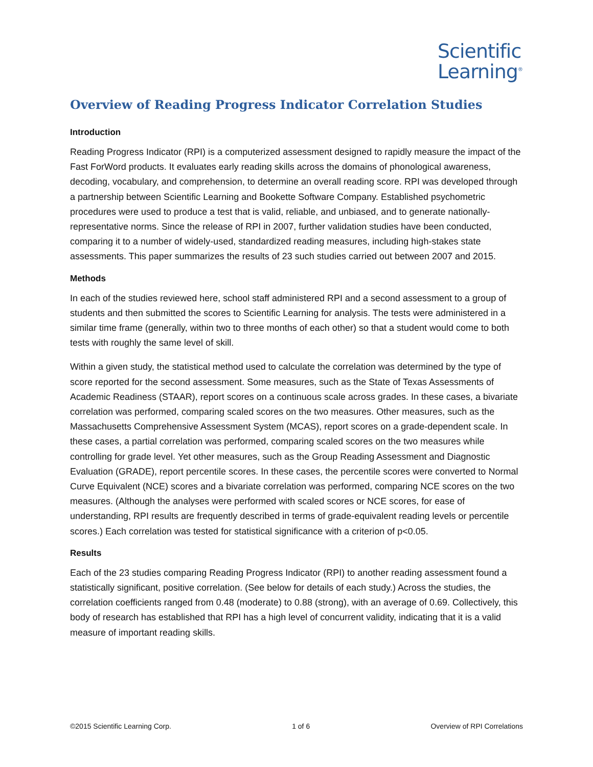Scientific
Learning<sup>®</sup>
Overview of Reading Progress Indicator Correlation Studies
Introduction
Reading Progress Indicator (RPI) is a computerized assessment designed to rapidly measure the impact of the Fast ForWord products. It evaluates early reading skills across the domains of phonological awareness, decoding, vocabulary, and comprehension, to determine an overall reading score. RPI was developed through a partnership between Scientific Learning and Bookette Software Company. Established psychometric procedures were used to produce a test that is valid, reliable, and unbiased, and to generate nationally-representative norms. Since the release of RPI in 2007, further validation studies have been conducted, comparing it to a number of widely-used, standardized reading measures, including high-stakes state assessments. This paper summarizes the results of 23 such studies carried out between 2007 and 2015.
Methods
In each of the studies reviewed here, school staff administered RPI and a second assessment to a group of students and then submitted the scores to Scientific Learning for analysis. The tests were administered in a similar time frame (generally, within two to three months of each other) so that a student would come to both tests with roughly the same level of skill.
Within a given study, the statistical method used to calculate the correlation was determined by the type of score reported for the second assessment. Some measures, such as the State of Texas Assessments of Academic Readiness (STAAR), report scores on a continuous scale across grades. In these cases, a bivariate correlation was performed, comparing scaled scores on the two measures. Other measures, such as the Massachusetts Comprehensive Assessment System (MCAS), report scores on a grade-dependent scale. In these cases, a partial correlation was performed, comparing scaled scores on the two measures while controlling for grade level. Yet other measures, such as the Group Reading Assessment and Diagnostic Evaluation (GRADE), report percentile scores. In these cases, the percentile scores were converted to Normal Curve Equivalent (NCE) scores and a bivariate correlation was performed, comparing NCE scores on the two measures. (Although the analyses were performed with scaled scores or NCE scores, for ease of understanding, RPI results are frequently described in terms of grade-equivalent reading levels or percentile scores.) Each correlation was tested for statistical significance with a criterion of p<0.05.
Results
Each of the 23 studies comparing Reading Progress Indicator (RPI) to another reading assessment found a statistically significant, positive correlation. (See below for details of each study.) Across the studies, the correlation coefficients ranged from 0.48 (moderate) to 0.88 (strong), with an average of 0.69. Collectively, this body of research has established that RPI has a high level of concurrent validity, indicating that it is a valid measure of important reading skills.
©2015 Scientific Learning Corp. 1 of 6 Overview of RPI Correlations